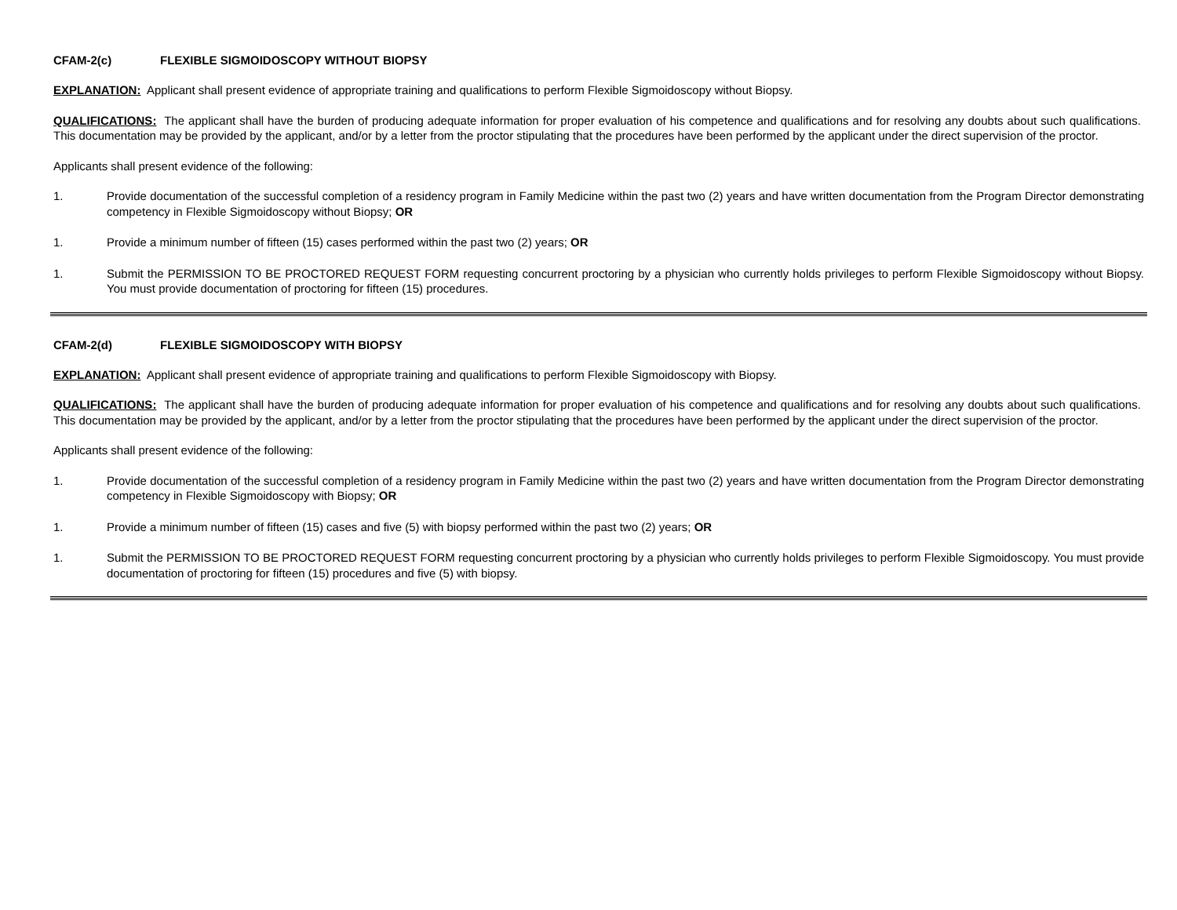CFAM-2(c) FLEXIBLE SIGMOIDOSCOPY WITHOUT BIOPSY
EXPLANATION: Applicant shall present evidence of appropriate training and qualifications to perform Flexible Sigmoidoscopy without Biopsy.
QUALIFICATIONS: The applicant shall have the burden of producing adequate information for proper evaluation of his competence and qualifications and for resolving any doubts about such qualifications. This documentation may be provided by the applicant, and/or by a letter from the proctor stipulating that the procedures have been performed by the applicant under the direct supervision of the proctor.
Applicants shall present evidence of the following:
1. Provide documentation of the successful completion of a residency program in Family Medicine within the past two (2) years and have written documentation from the Program Director demonstrating competency in Flexible Sigmoidoscopy without Biopsy; OR
1. Provide a minimum number of fifteen (15) cases performed within the past two (2) years; OR
1. Submit the PERMISSION TO BE PROCTORED REQUEST FORM requesting concurrent proctoring by a physician who currently holds privileges to perform Flexible Sigmoidoscopy without Biopsy. You must provide documentation of proctoring for fifteen (15) procedures.
CFAM-2(d) FLEXIBLE SIGMOIDOSCOPY WITH BIOPSY
EXPLANATION: Applicant shall present evidence of appropriate training and qualifications to perform Flexible Sigmoidoscopy with Biopsy.
QUALIFICATIONS: The applicant shall have the burden of producing adequate information for proper evaluation of his competence and qualifications and for resolving any doubts about such qualifications. This documentation may be provided by the applicant, and/or by a letter from the proctor stipulating that the procedures have been performed by the applicant under the direct supervision of the proctor.
Applicants shall present evidence of the following:
1. Provide documentation of the successful completion of a residency program in Family Medicine within the past two (2) years and have written documentation from the Program Director demonstrating competency in Flexible Sigmoidoscopy with Biopsy; OR
1. Provide a minimum number of fifteen (15) cases and five (5) with biopsy performed within the past two (2) years; OR
1. Submit the PERMISSION TO BE PROCTORED REQUEST FORM requesting concurrent proctoring by a physician who currently holds privileges to perform Flexible Sigmoidoscopy. You must provide documentation of proctoring for fifteen (15) procedures and five (5) with biopsy.